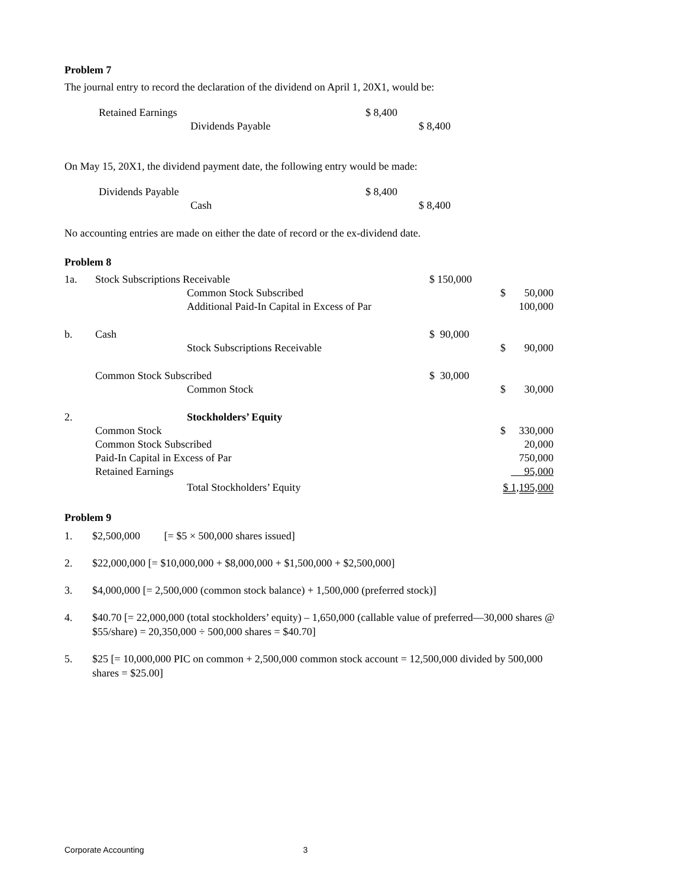Problem 7
The journal entry to record the declaration of the dividend on April 1, 20X1, would be:
| Retained Earnings | | $ 8,400 | |
| | Dividends Payable | | $ 8,400 |
On May 15, 20X1, the dividend payment date, the following entry would be made:
| Dividends Payable | | $ 8,400 | |
| | Cash | | $ 8,400 |
No accounting entries are made on either the date of record or the ex-dividend date.
Problem 8
| 1a. | Stock Subscriptions Receivable | | $ 150,000 | | | |
| | | Common Stock Subscribed | | | $ | 50,000 |
| | | Additional Paid-In Capital in Excess of Par | | | | 100,000 |
| b. | Cash | | $ 90,000 | | | |
| | | Stock Subscriptions Receivable | | | $ | 90,000 |
| | Common Stock Subscribed | | $ 30,000 | | | |
| | | Common Stock | | | $ | 30,000 |
| 2. | | Stockholders’ Equity | | | | |
| | Common Stock | | | | $ | 330,000 |
| | Common Stock Subscribed | | | | | 20,000 |
| | Paid-In Capital in Excess of Par | | | | | 750,000 |
| | Retained Earnings | | | | 95,000 | |
| | | Total Stockholders’ Equity | | | $ 1,195,000 | |
Problem 9
1. $2,500,000 [= $5 × 500,000 shares issued]
2. $22,000,000 [= $10,000,000 + $8,000,000 + $1,500,000 + $2,500,000]
3. $4,000,000 [= 2,500,000 (common stock balance) + 1,500,000 (preferred stock)]
4. $40.70 [= 22,000,000 (total stockholders’ equity) – 1,650,000 (callable value of preferred—30,000 shares @ $55/share) = 20,350,000 ÷ 500,000 shares = $40.70]
5. $25 [= 10,000,000 PIC on common + 2,500,000 common stock account = 12,500,000 divided by 500,000 shares = $25.00]
Corporate Accounting 3